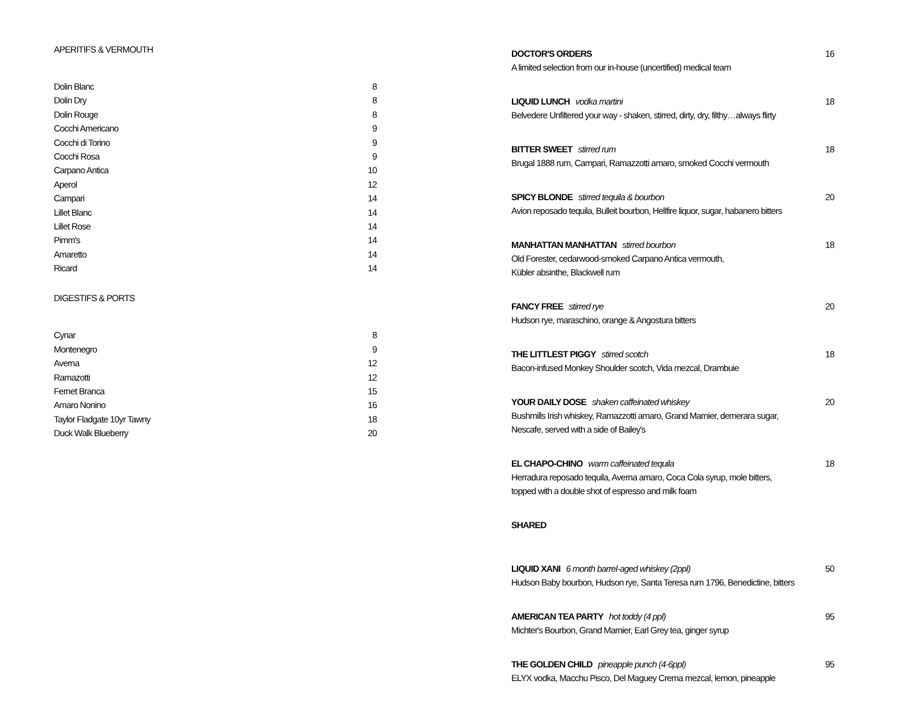APERITIFS & VERMOUTH
Dolin Blanc 8
Dolin Dry 8
Dolin Rouge 8
Cocchi Americano 9
Cocchi di Torino 9
Cocchi Rosa 9
Carpano Antica 10
Aperol 12
Campari 14
Lillet Blanc 14
Lillet Rose 14
Pimm's 14
Amaretto 14
Ricard 14
DIGESTIFS & PORTS
Cynar 8
Montenegro 9
Averna 12
Ramazotti 12
Fernet Branca 15
Amaro Nonino 16
Taylor Fladgate 10yr Tawny 18
Duck Walk Blueberry 20
DOCTOR'S ORDERS 16
A limited selection from our in-house (uncertified) medical team
LIQUID LUNCH vodka martini 18
Belvedere Unfiltered your way - shaken, stirred, dirty, dry, filthy…always flirty
BITTER SWEET stirred rum 18
Brugal 1888 rum, Campari, Ramazzotti amaro, smoked Cocchi vermouth
SPICY BLONDE stirred tequila & bourbon 20
Avion reposado tequila, Bulleit bourbon, Hellfire liquor, sugar, habanero bitters
MANHATTAN MANHATTAN stirred bourbon 18
Old Forester, cedarwood-smoked Carpano Antica vermouth,
Kübler absinthe, Blackwell rum
FANCY FREE stirred rye 20
Hudson rye, maraschino, orange & Angostura bitters
THE LITTLEST PIGGY stirred scotch 18
Bacon-infused Monkey Shoulder scotch, Vida mezcal, Drambuie
YOUR DAILY DOSE shaken caffeinated whiskey 20
Bushmills Irish whiskey, Ramazzotti amaro, Grand Marnier, demerara sugar,
Nescafe, served with a side of Bailey's
EL CHAPO-CHINO warm caffeinated tequila 18
Herradura reposado tequila, Averna amaro, Coca Cola syrup, mole bitters,
topped with a double shot of espresso and milk foam
SHARED
LIQUID XANI 6 month barrel-aged whiskey (2ppl) 50
Hudson Baby bourbon, Hudson rye, Santa Teresa rum 1796, Benedictine, bitters
AMERICAN TEA PARTY hot toddy (4 ppl) 95
Michter's Bourbon, Grand Marnier, Earl Grey tea, ginger syrup
THE GOLDEN CHILD pineapple punch (4-6ppl) 95
ELYX vodka, Macchu Pisco, Del Maguey Crema mezcal, lemon, pineapple